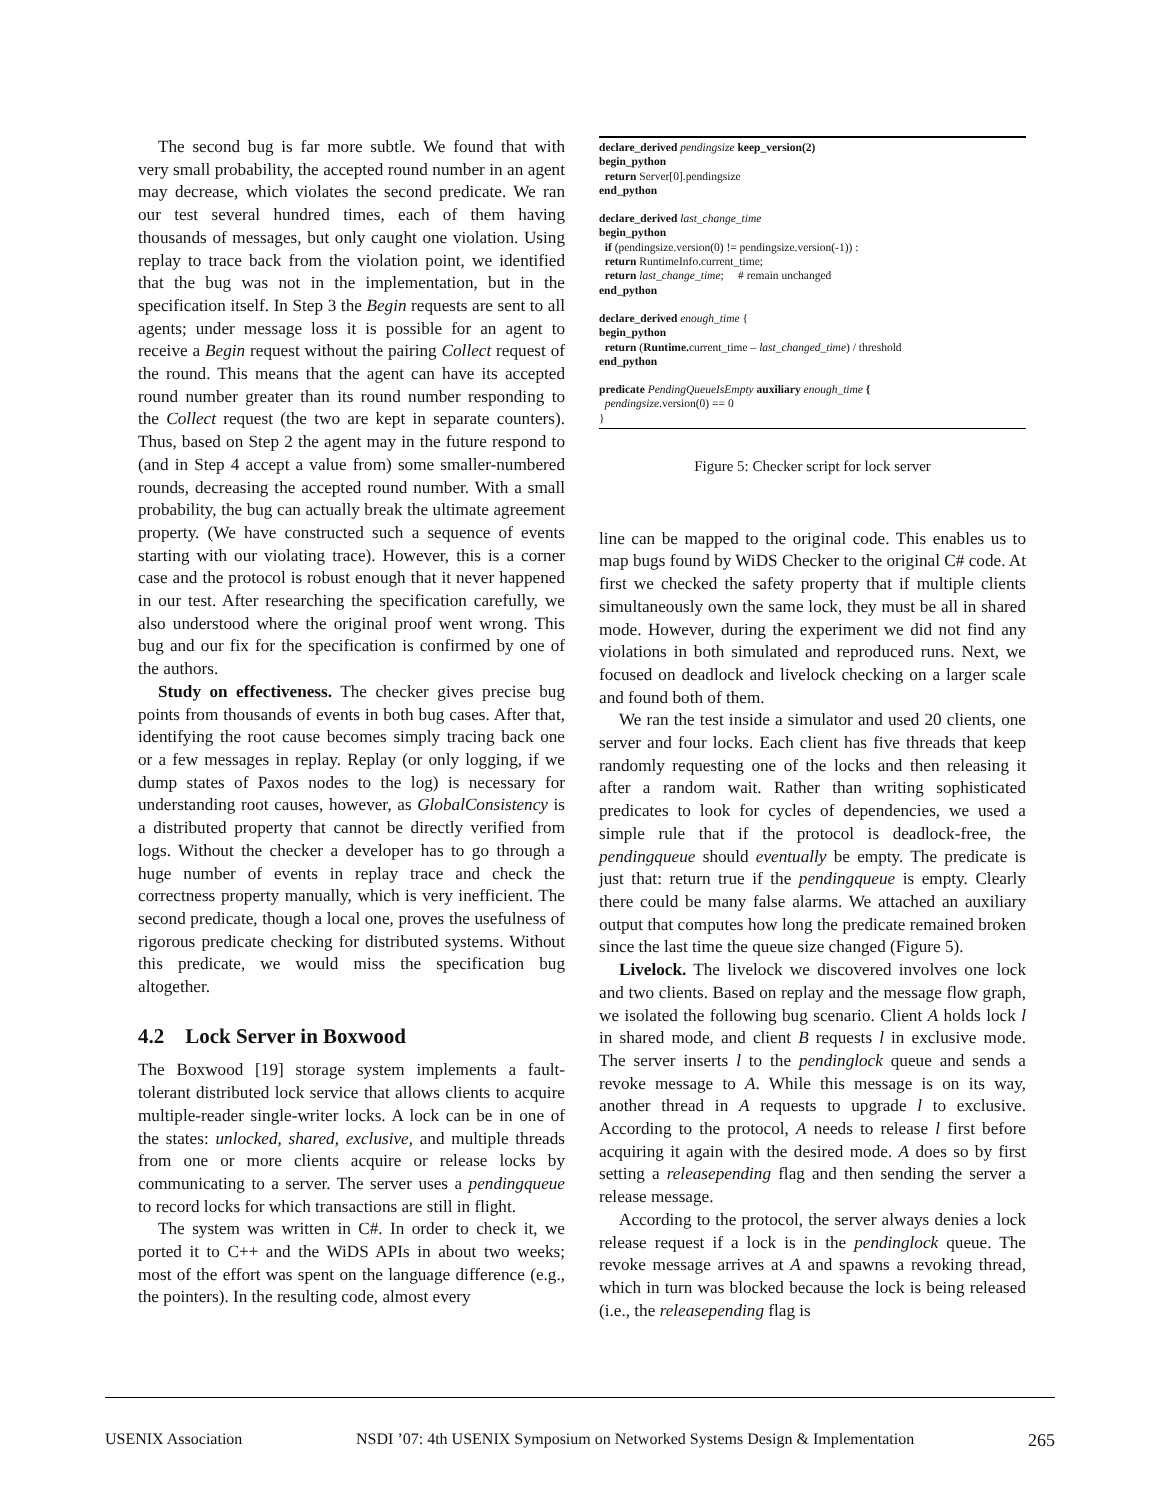The second bug is far more subtle. We found that with very small probability, the accepted round number in an agent may decrease, which violates the second predicate. We ran our test several hundred times, each of them having thousands of messages, but only caught one violation. Using replay to trace back from the violation point, we identified that the bug was not in the implementation, but in the specification itself. In Step 3 the Begin requests are sent to all agents; under message loss it is possible for an agent to receive a Begin request without the pairing Collect request of the round. This means that the agent can have its accepted round number greater than its round number responding to the Collect request (the two are kept in separate counters). Thus, based on Step 2 the agent may in the future respond to (and in Step 4 accept a value from) some smaller-numbered rounds, decreasing the accepted round number. With a small probability, the bug can actually break the ultimate agreement property. (We have constructed such a sequence of events starting with our violating trace). However, this is a corner case and the protocol is robust enough that it never happened in our test. After researching the specification carefully, we also understood where the original proof went wrong. This bug and our fix for the specification is confirmed by one of the authors.
Study on effectiveness. The checker gives precise bug points from thousands of events in both bug cases. After that, identifying the root cause becomes simply tracing back one or a few messages in replay. Replay (or only logging, if we dump states of Paxos nodes to the log) is necessary for understanding root causes, however, as GlobalConsistency is a distributed property that cannot be directly verified from logs. Without the checker a developer has to go through a huge number of events in replay trace and check the correctness property manually, which is very inefficient. The second predicate, though a local one, proves the usefulness of rigorous predicate checking for distributed systems. Without this predicate, we would miss the specification bug altogether.
4.2 Lock Server in Boxwood
The Boxwood [19] storage system implements a fault-tolerant distributed lock service that allows clients to acquire multiple-reader single-writer locks. A lock can be in one of the states: unlocked, shared, exclusive, and multiple threads from one or more clients acquire or release locks by communicating to a server. The server uses a pendingqueue to record locks for which transactions are still in flight.
The system was written in C#. In order to check it, we ported it to C++ and the WiDS APIs in about two weeks; most of the effort was spent on the language difference (e.g., the pointers). In the resulting code, almost every
declare_derived pendingsize keep_version(2)
begin_python
return Server[0].pendingsize
end_python
declare_derived last_change_time
begin_python
if (pendingsize.version(0) != pendingsize.version(-1)) :
return RuntimeInfo.current_time;
return last_change_time; # remain unchanged
end_python
declare_derived enough_time {
begin_python
return (Runtime. current_time – last_changed_time) / threshold
end_python
predicate PendingQueueIsEmpty auxiliary enough_time {
pendingsize.version(0) == 0
}
Figure 5: Checker script for lock server
line can be mapped to the original code. This enables us to map bugs found by WiDS Checker to the original C# code. At first we checked the safety property that if multiple clients simultaneously own the same lock, they must be all in shared mode. However, during the experiment we did not find any violations in both simulated and reproduced runs. Next, we focused on deadlock and livelock checking on a larger scale and found both of them.
We ran the test inside a simulator and used 20 clients, one server and four locks. Each client has five threads that keep randomly requesting one of the locks and then releasing it after a random wait. Rather than writing sophisticated predicates to look for cycles of dependencies, we used a simple rule that if the protocol is deadlock-free, the pendingqueue should eventually be empty. The predicate is just that: return true if the pendingqueue is empty. Clearly there could be many false alarms. We attached an auxiliary output that computes how long the predicate remained broken since the last time the queue size changed (Figure 5).
Livelock. The livelock we discovered involves one lock and two clients. Based on replay and the message flow graph, we isolated the following bug scenario. Client A holds lock l in shared mode, and client B requests l in exclusive mode. The server inserts l to the pendinglock queue and sends a revoke message to A. While this message is on its way, another thread in A requests to upgrade l to exclusive. According to the protocol, A needs to release l first before acquiring it again with the desired mode. A does so by first setting a releasepending flag and then sending the server a release message.
According to the protocol, the server always denies a lock release request if a lock is in the pendinglock queue. The revoke message arrives at A and spawns a revoking thread, which in turn was blocked because the lock is being released (i.e., the releasepending flag is
USENIX Association NSDI ’07: 4th USENIX Symposium on Networked Systems Design & Implementation 265